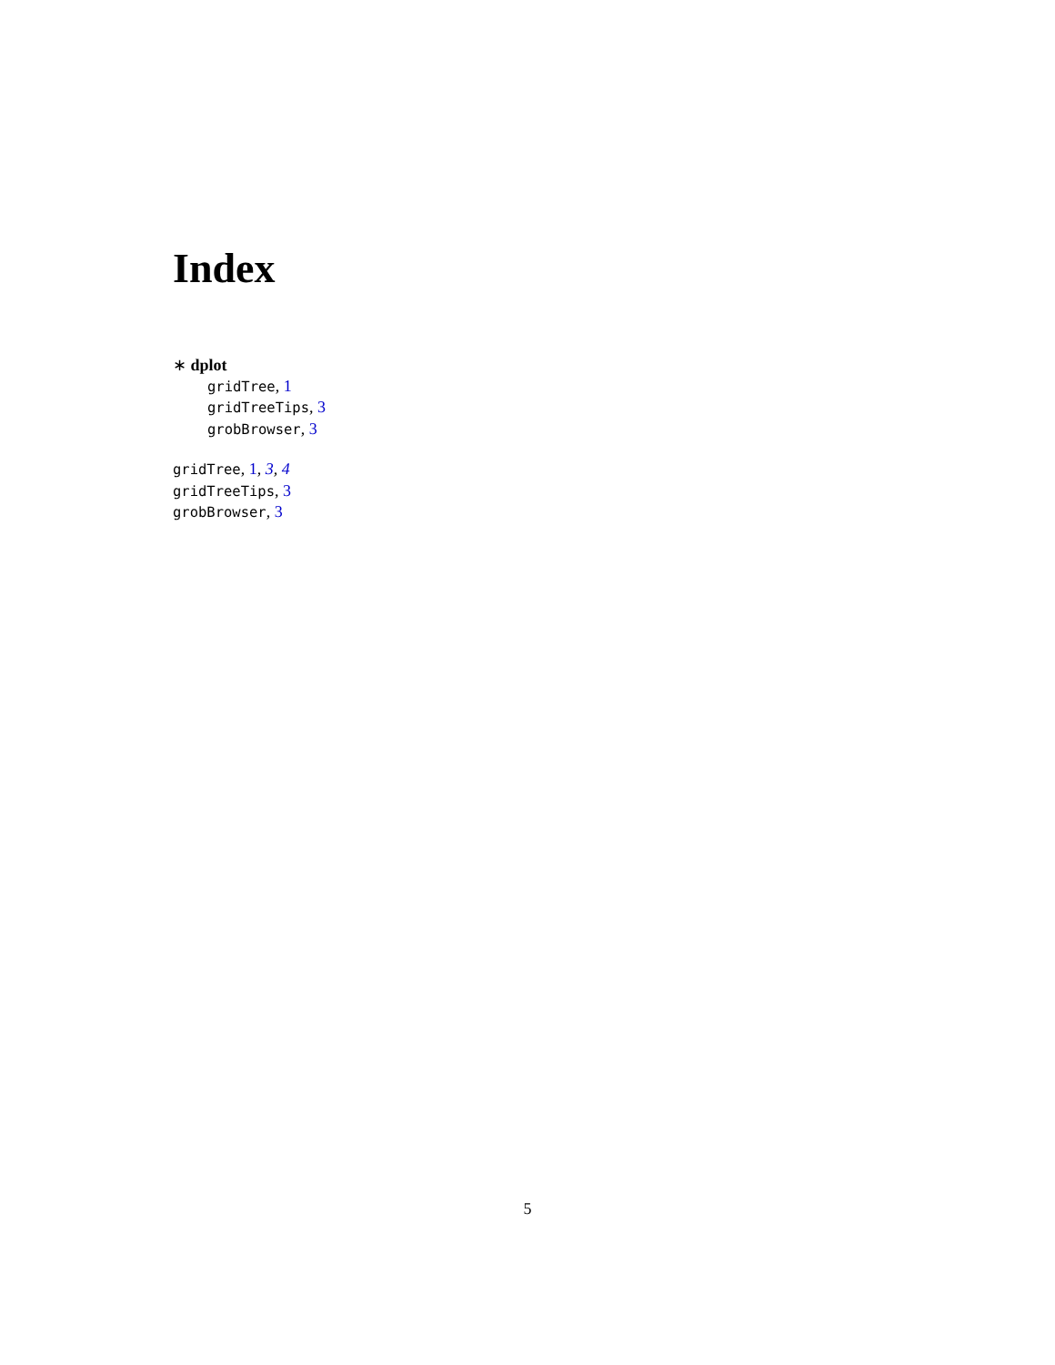Index
∗ dplot
gridTree, 1
gridTreeTips, 3
grobBrowser, 3
gridTree, 1, 3, 4
gridTreeTips, 3
grobBrowser, 3
5